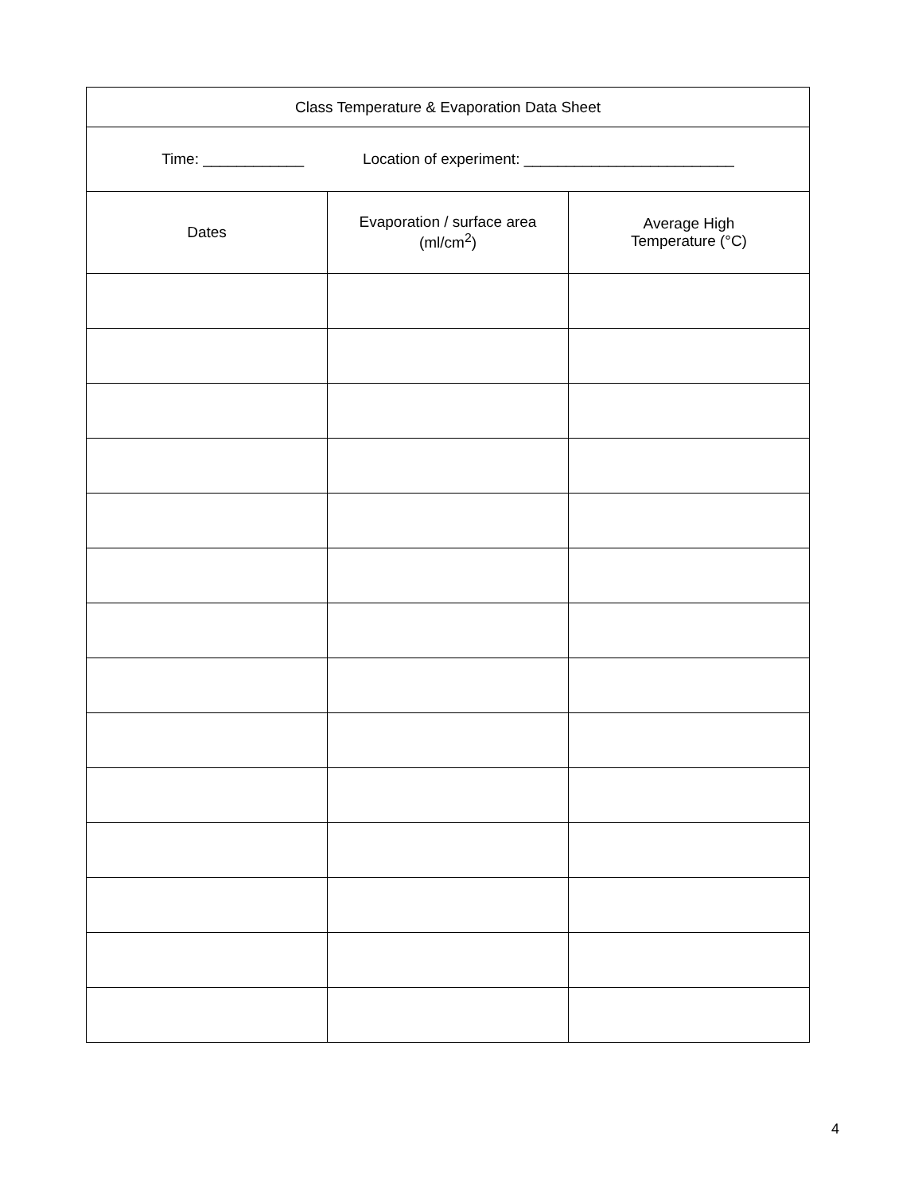| Class Temperature & Evaporation Data Sheet | | |
| --- | --- | --- |
| Time: ____________ Location of experiment: _________________________ | | |
| Dates | Evaporation / surface area (ml/cm<sup>2</sup>) | Average High Temperature (°C) |
4